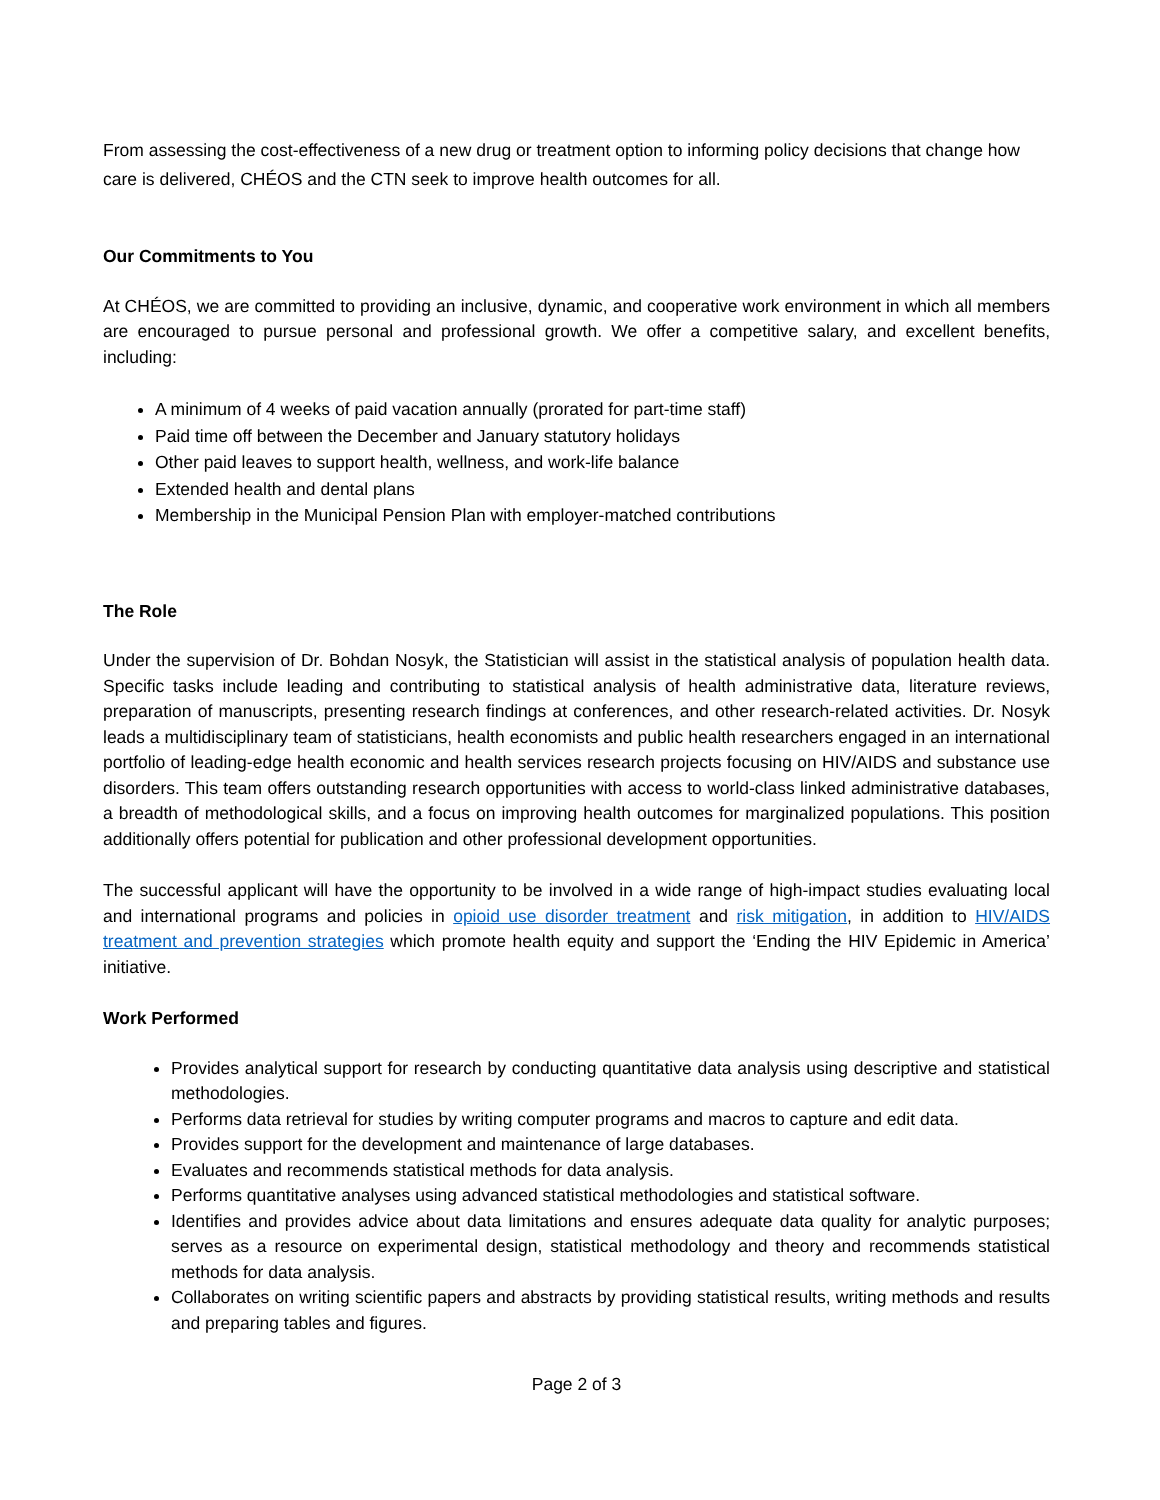From assessing the cost-effectiveness of a new drug or treatment option to informing policy decisions that change how care is delivered, CHÉOS and the CTN seek to improve health outcomes for all.
Our Commitments to You
At CHÉOS, we are committed to providing an inclusive, dynamic, and cooperative work environment in which all members are encouraged to pursue personal and professional growth. We offer a competitive salary, and excellent benefits, including:
A minimum of 4 weeks of paid vacation annually (prorated for part-time staff)
Paid time off between the December and January statutory holidays
Other paid leaves to support health, wellness, and work-life balance
Extended health and dental plans
Membership in the Municipal Pension Plan with employer-matched contributions
The Role
Under the supervision of Dr. Bohdan Nosyk, the Statistician will assist in the statistical analysis of population health data. Specific tasks include leading and contributing to statistical analysis of health administrative data, literature reviews, preparation of manuscripts, presenting research findings at conferences, and other research-related activities. Dr. Nosyk leads a multidisciplinary team of statisticians, health economists and public health researchers engaged in an international portfolio of leading-edge health economic and health services research projects focusing on HIV/AIDS and substance use disorders. This team offers outstanding research opportunities with access to world-class linked administrative databases, a breadth of methodological skills, and a focus on improving health outcomes for marginalized populations. This position additionally offers potential for publication and other professional development opportunities.
The successful applicant will have the opportunity to be involved in a wide range of high-impact studies evaluating local and international programs and policies in opioid use disorder treatment and risk mitigation, in addition to HIV/AIDS treatment and prevention strategies which promote health equity and support the ‘Ending the HIV Epidemic in America’ initiative.
Work Performed
Provides analytical support for research by conducting quantitative data analysis using descriptive and statistical methodologies.
Performs data retrieval for studies by writing computer programs and macros to capture and edit data.
Provides support for the development and maintenance of large databases.
Evaluates and recommends statistical methods for data analysis.
Performs quantitative analyses using advanced statistical methodologies and statistical software.
Identifies and provides advice about data limitations and ensures adequate data quality for analytic purposes; serves as a resource on experimental design, statistical methodology and theory and recommends statistical methods for data analysis.
Collaborates on writing scientific papers and abstracts by providing statistical results, writing methods and results and preparing tables and figures.
Page 2 of 3